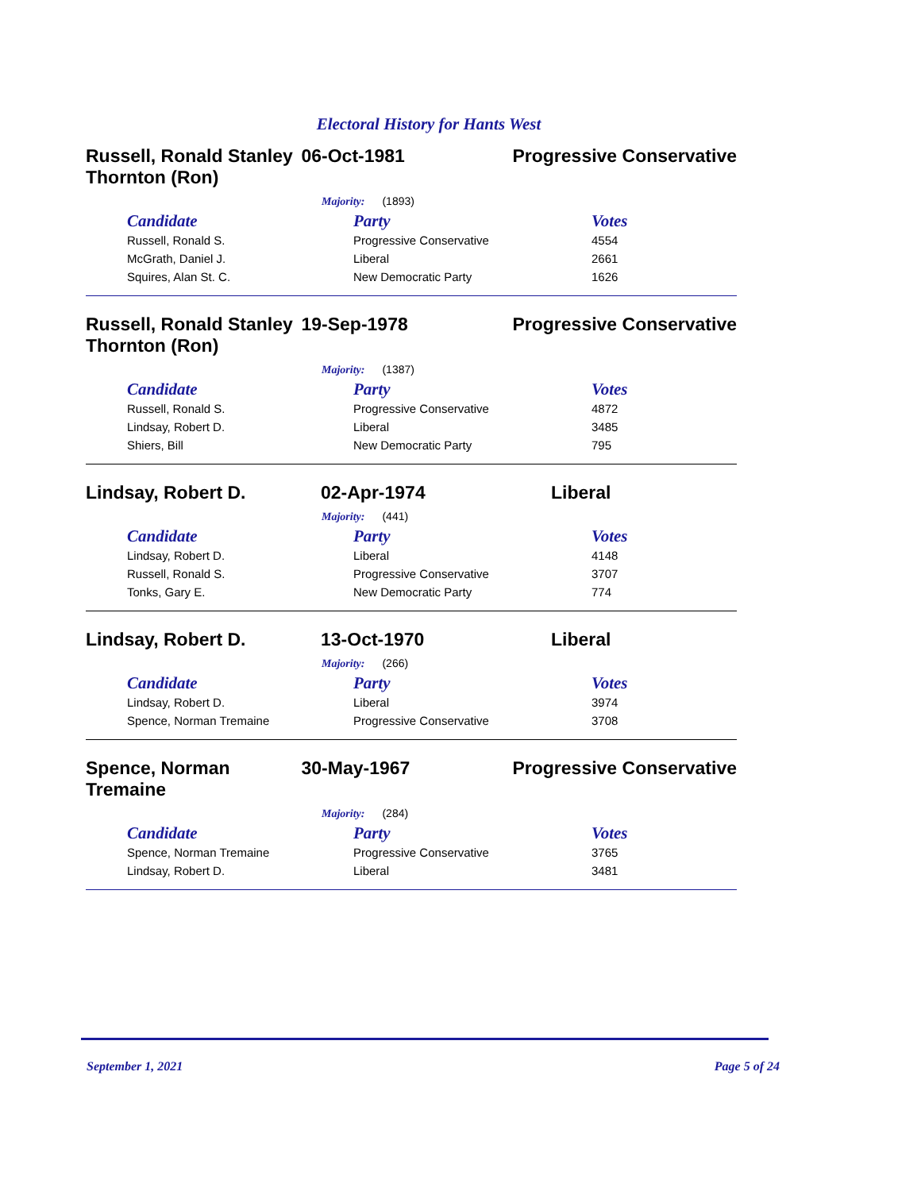Electoral History for Hants West
Russell, Ronald Stanley Thornton (Ron)
06-Oct-1981 Progressive Conservative
Majority: (1893)
| Candidate | Party | Votes |
| --- | --- | --- |
| Russell, Ronald S. | Progressive Conservative | 4554 |
| McGrath, Daniel J. | Liberal | 2661 |
| Squires, Alan St. C. | New Democratic Party | 1626 |
Russell, Ronald Stanley Thornton (Ron)
19-Sep-1978 Progressive Conservative
Majority: (1387)
| Candidate | Party | Votes |
| --- | --- | --- |
| Russell, Ronald S. | Progressive Conservative | 4872 |
| Lindsay, Robert D. | Liberal | 3485 |
| Shiers, Bill | New Democratic Party | 795 |
Lindsay, Robert D. 02-Apr-1974 Liberal
Majority: (441)
| Candidate | Party | Votes |
| --- | --- | --- |
| Lindsay, Robert D. | Liberal | 4148 |
| Russell, Ronald S. | Progressive Conservative | 3707 |
| Tonks, Gary E. | New Democratic Party | 774 |
Lindsay, Robert D. 13-Oct-1970 Liberal
Majority: (266)
| Candidate | Party | Votes |
| --- | --- | --- |
| Lindsay, Robert D. | Liberal | 3974 |
| Spence, Norman Tremaine | Progressive Conservative | 3708 |
Spence, Norman Tremaine
30-May-1967 Progressive Conservative
Majority: (284)
| Candidate | Party | Votes |
| --- | --- | --- |
| Spence, Norman Tremaine | Progressive Conservative | 3765 |
| Lindsay, Robert D. | Liberal | 3481 |
September 1, 2021 Page 5 of 24